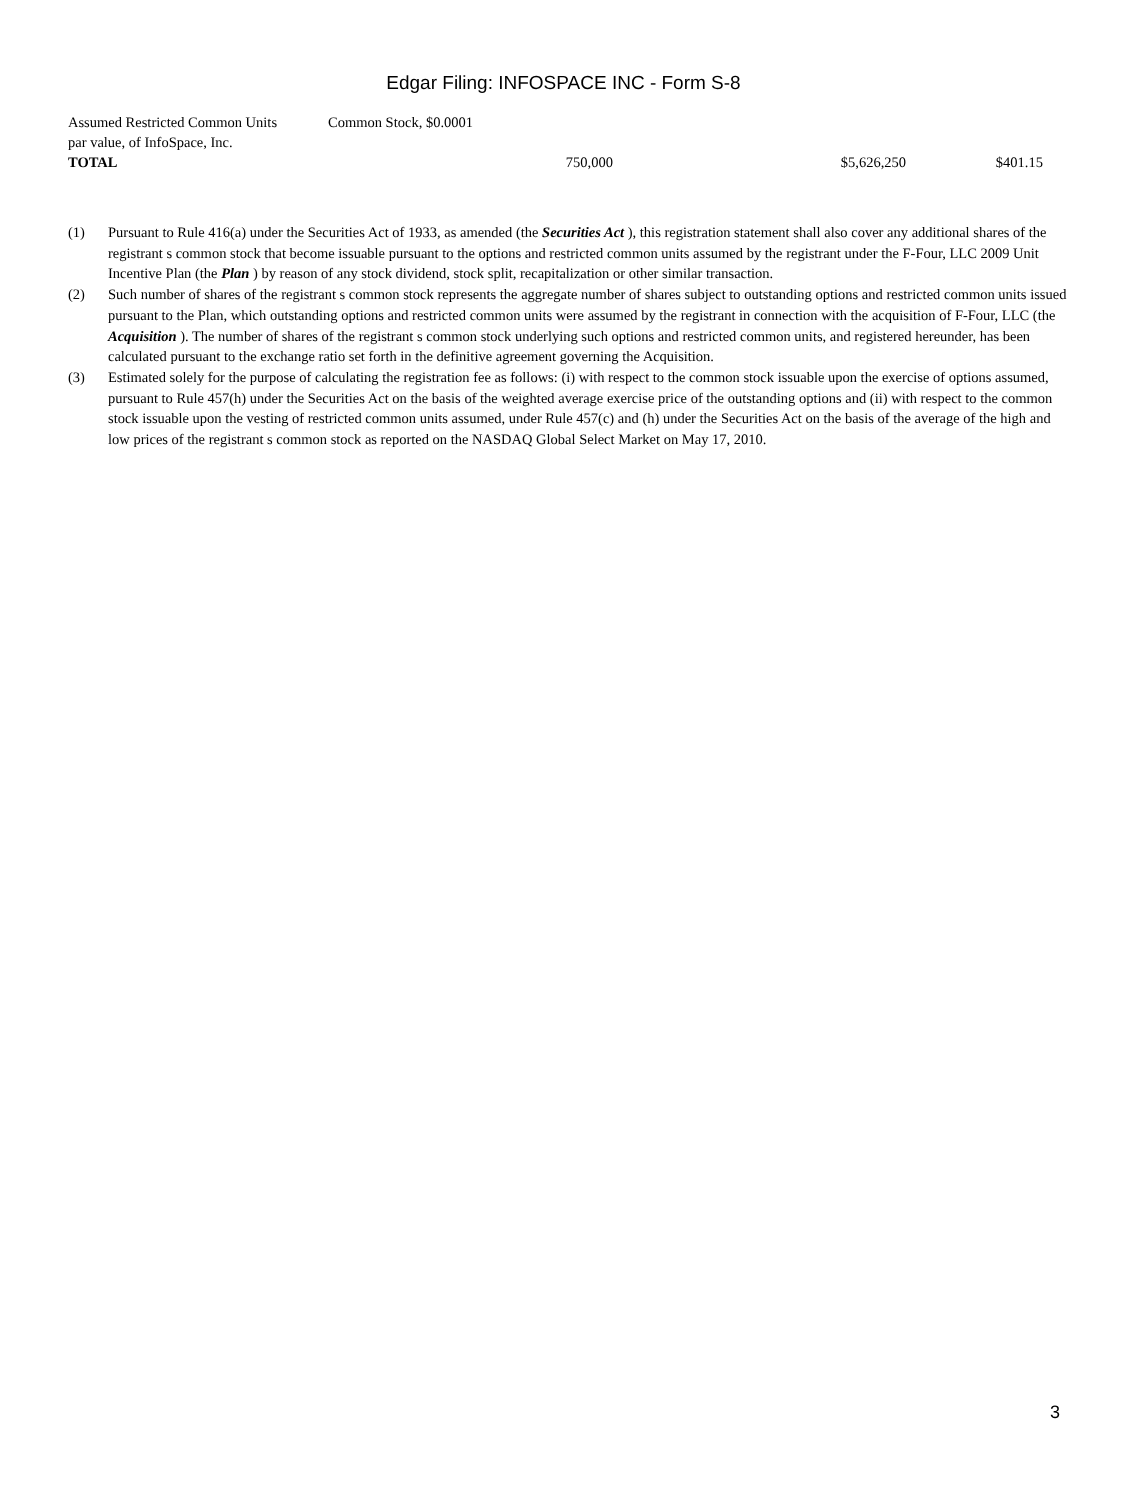Edgar Filing: INFOSPACE INC - Form S-8
| Assumed Restricted Common Units | Common Stock, $0.0001 | | | |
| par value, of InfoSpace, Inc. | | | | |
| TOTAL | | 750,000 | $5,626,250 | $401.15 |
(1) Pursuant to Rule 416(a) under the Securities Act of 1933, as amended (the Securities Act ), this registration statement shall also cover any additional shares of the registrant s common stock that become issuable pursuant to the options and restricted common units assumed by the registrant under the F-Four, LLC 2009 Unit Incentive Plan (the Plan ) by reason of any stock dividend, stock split, recapitalization or other similar transaction.
(2) Such number of shares of the registrant s common stock represents the aggregate number of shares subject to outstanding options and restricted common units issued pursuant to the Plan, which outstanding options and restricted common units were assumed by the registrant in connection with the acquisition of F-Four, LLC (the Acquisition ). The number of shares of the registrant s common stock underlying such options and restricted common units, and registered hereunder, has been calculated pursuant to the exchange ratio set forth in the definitive agreement governing the Acquisition.
(3) Estimated solely for the purpose of calculating the registration fee as follows: (i) with respect to the common stock issuable upon the exercise of options assumed, pursuant to Rule 457(h) under the Securities Act on the basis of the weighted average exercise price of the outstanding options and (ii) with respect to the common stock issuable upon the vesting of restricted common units assumed, under Rule 457(c) and (h) under the Securities Act on the basis of the average of the high and low prices of the registrant s common stock as reported on the NASDAQ Global Select Market on May 17, 2010.
3